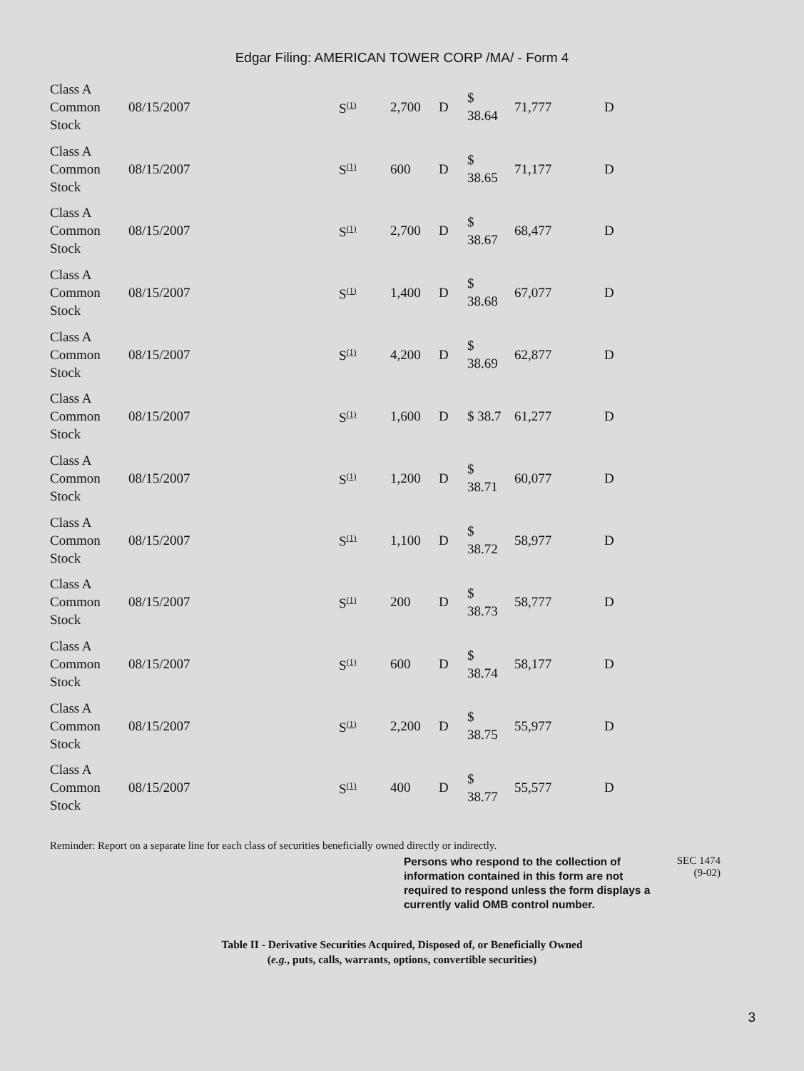Edgar Filing: AMERICAN TOWER CORP /MA/ - Form 4
| Class A Common Stock | 08/15/2007 | S<sup>(1)</sup> | 2,700 | D | $ 38.64 | 71,777 | D |
| Class A Common Stock | 08/15/2007 | S<sup>(1)</sup> | 600 | D | $ 38.65 | 71,177 | D |
| Class A Common Stock | 08/15/2007 | S<sup>(1)</sup> | 2,700 | D | $ 38.67 | 68,477 | D |
| Class A Common Stock | 08/15/2007 | S<sup>(1)</sup> | 1,400 | D | $ 38.68 | 67,077 | D |
| Class A Common Stock | 08/15/2007 | S<sup>(1)</sup> | 4,200 | D | $ 38.69 | 62,877 | D |
| Class A Common Stock | 08/15/2007 | S<sup>(1)</sup> | 1,600 | D | $ 38.7 | 61,277 | D |
| Class A Common Stock | 08/15/2007 | S<sup>(1)</sup> | 1,200 | D | $ 38.71 | 60,077 | D |
| Class A Common Stock | 08/15/2007 | S<sup>(1)</sup> | 1,100 | D | $ 38.72 | 58,977 | D |
| Class A Common Stock | 08/15/2007 | S<sup>(1)</sup> | 200 | D | $ 38.73 | 58,777 | D |
| Class A Common Stock | 08/15/2007 | S<sup>(1)</sup> | 600 | D | $ 38.74 | 58,177 | D |
| Class A Common Stock | 08/15/2007 | S<sup>(1)</sup> | 2,200 | D | $ 38.75 | 55,977 | D |
| Class A Common Stock | 08/15/2007 | S<sup>(1)</sup> | 400 | D | $ 38.77 | 55,577 | D |
Reminder: Report on a separate line for each class of securities beneficially owned directly or indirectly.
Persons who respond to the collection of information contained in this form are not required to respond unless the form displays a currently valid OMB control number.
SEC 1474
(9-02)
Table II - Derivative Securities Acquired, Disposed of, or Beneficially Owned
(e.g., puts, calls, warrants, options, convertible securities)
3